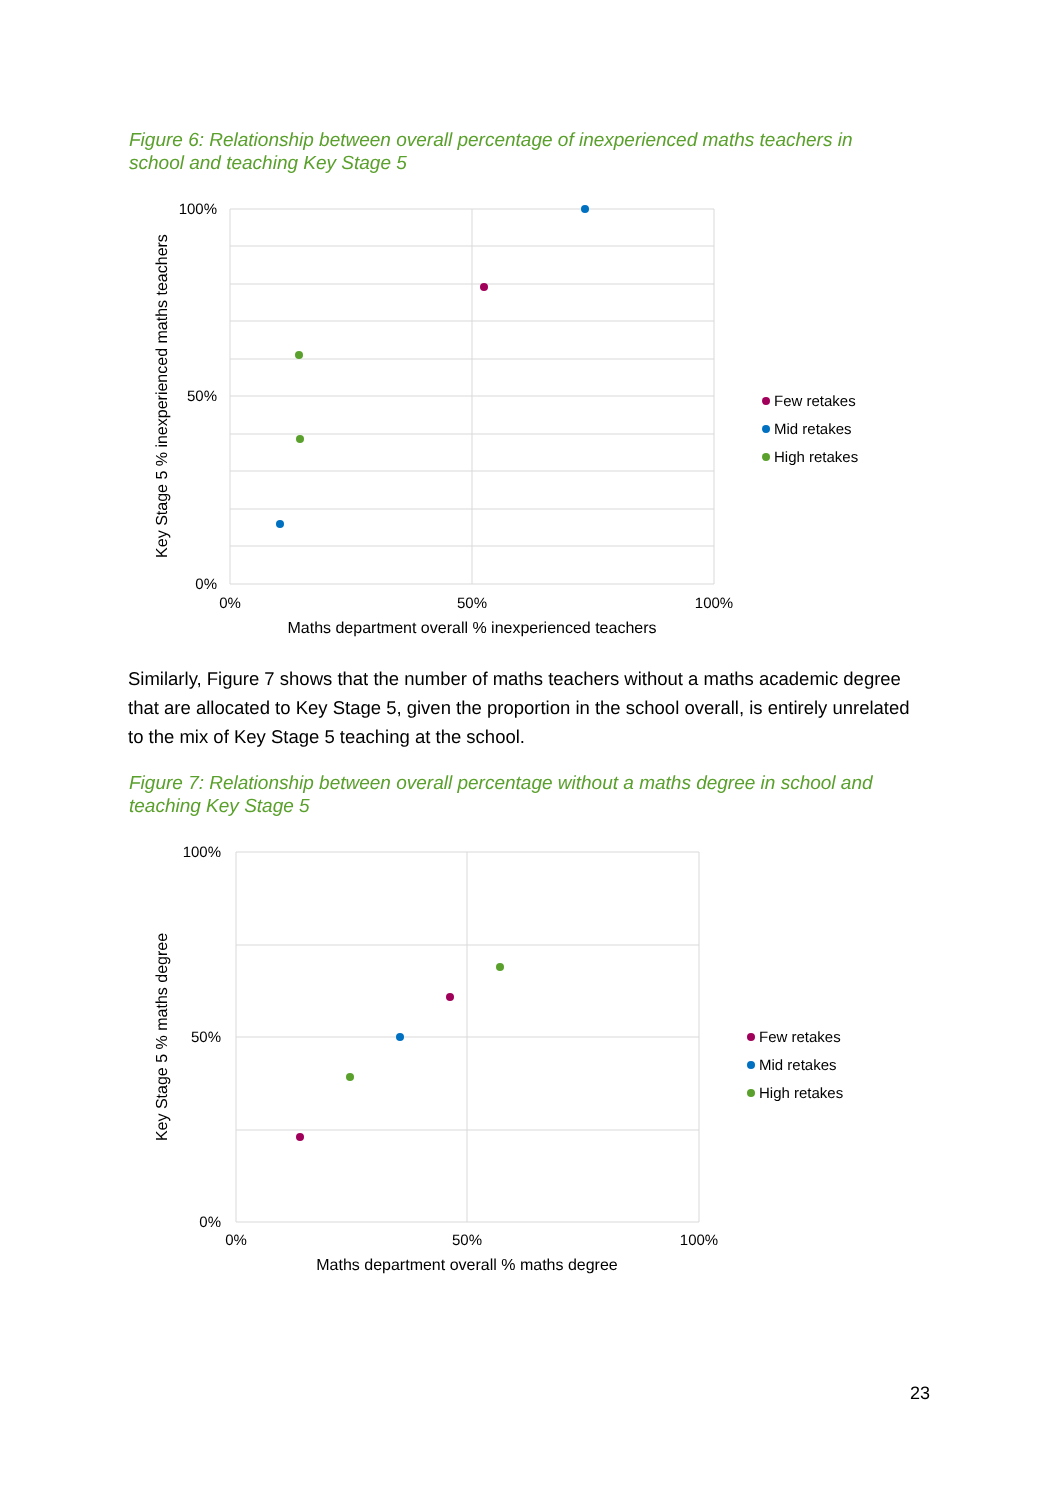Figure 6: Relationship between overall percentage of inexperienced maths teachers in school and teaching Key Stage 5
100%
50%
0%
0%
50%
100%
Maths department overall % inexperienced teachers
Key Stage 5 % inexperienced maths teachers
Few retakes
Mid retakes
High retakes
Similarly, Figure 7 shows that the number of maths teachers without a maths academic degree that are allocated to Key Stage 5, given the proportion in the school overall, is entirely unrelated to the mix of Key Stage 5 teaching at the school.
Figure 7: Relationship between overall percentage without a maths degree in school and teaching Key Stage 5
100%
50%
0%
0%
50%
100%
Maths department overall % maths degree
Key Stage 5 % maths degree
Few retakes
Mid retakes
High retakes
23